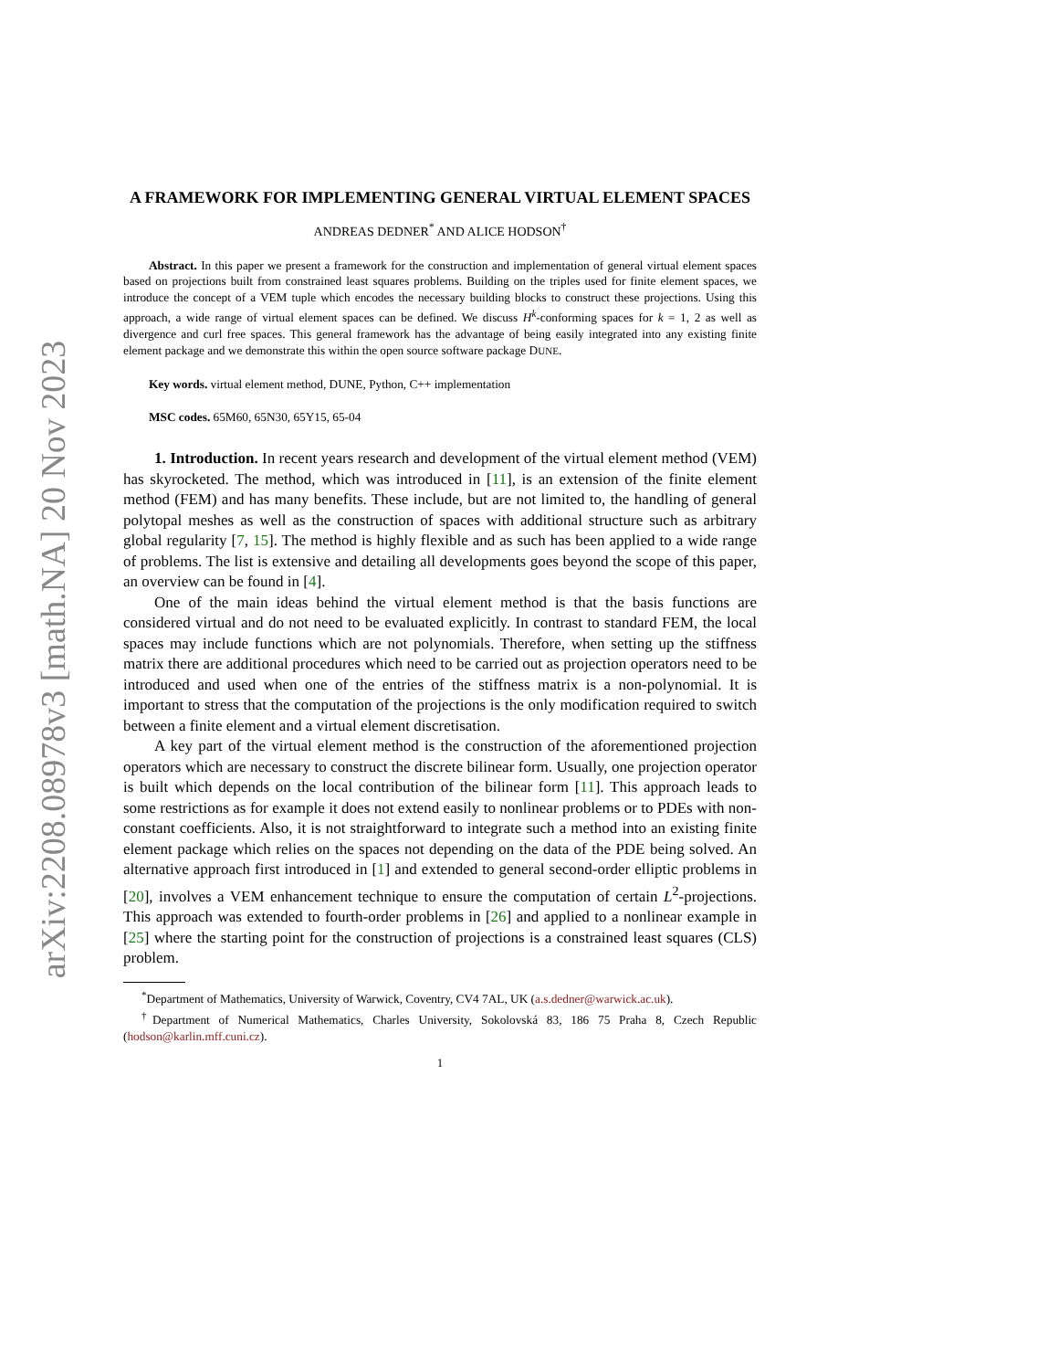arXiv:2208.08978v3 [math.NA] 20 Nov 2023
A FRAMEWORK FOR IMPLEMENTING GENERAL VIRTUAL ELEMENT SPACES
ANDREAS DEDNER<sup>*</sup> AND ALICE HODSON<sup>†</sup>
Abstract. In this paper we present a framework for the construction and implementation of general virtual element spaces based on projections built from constrained least squares problems. Building on the triples used for finite element spaces, we introduce the concept of a VEM tuple which encodes the necessary building blocks to construct these projections. Using this approach, a wide range of virtual element spaces can be defined. We discuss H<sup>k</sup>-conforming spaces for k = 1, 2 as well as divergence and curl free spaces. This general framework has the advantage of being easily integrated into any existing finite element package and we demonstrate this within the open source software package DUNE.
Key words. virtual element method, DUNE, Python, C++ implementation
MSC codes. 65M60, 65N30, 65Y15, 65-04
1. Introduction. In recent years research and development of the virtual element method (VEM) has skyrocketed. The method, which was introduced in [11], is an extension of the finite element method (FEM) and has many benefits. These include, but are not limited to, the handling of general polytopal meshes as well as the construction of spaces with additional structure such as arbitrary global regularity [7, 15]. The method is highly flexible and as such has been applied to a wide range of problems. The list is extensive and detailing all developments goes beyond the scope of this paper, an overview can be found in [4].
One of the main ideas behind the virtual element method is that the basis functions are considered virtual and do not need to be evaluated explicitly. In contrast to standard FEM, the local spaces may include functions which are not polynomials. Therefore, when setting up the stiffness matrix there are additional procedures which need to be carried out as projection operators need to be introduced and used when one of the entries of the stiffness matrix is a non-polynomial. It is important to stress that the computation of the projections is the only modification required to switch between a finite element and a virtual element discretisation.
A key part of the virtual element method is the construction of the aforementioned projection operators which are necessary to construct the discrete bilinear form. Usually, one projection operator is built which depends on the local contribution of the bilinear form [11]. This approach leads to some restrictions as for example it does not extend easily to nonlinear problems or to PDEs with non-constant coefficients. Also, it is not straightforward to integrate such a method into an existing finite element package which relies on the spaces not depending on the data of the PDE being solved. An alternative approach first introduced in [1] and extended to general second-order elliptic problems in [20], involves a VEM enhancement technique to ensure the computation of certain L<sup>2</sup>-projections. This approach was extended to fourth-order problems in [26] and applied to a nonlinear example in [25] where the starting point for the construction of projections is a constrained least squares (CLS) problem.
<sup>*</sup> Department of Mathematics, University of Warwick, Coventry, CV4 7AL, UK (a.s.dedner@warwick.ac.uk).
<sup>†</sup> Department of Numerical Mathematics, Charles University, Sokolovská 83, 186 75 Praha 8, Czech Republic (hodson@karlin.mff.cuni.cz).
1